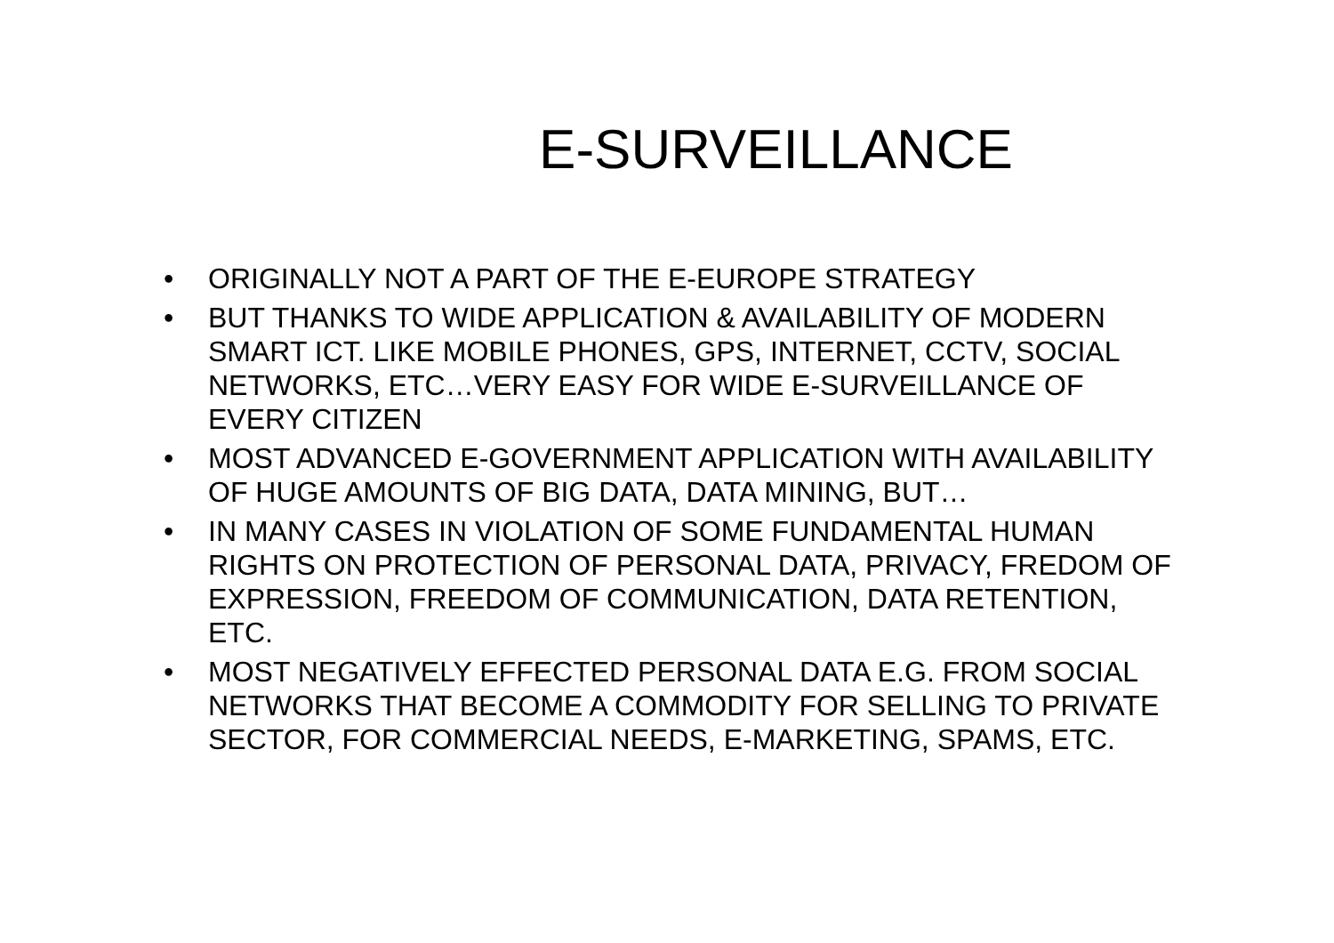E-SURVEILLANCE
• ORIGINALLY NOT A PART OF THE E-EUROPE STRATEGY
• BUT THANKS TO WIDE APPLICATION & AVAILABILITY OF MODERN SMART ICT. LIKE MOBILE PHONES, GPS, INTERNET, CCTV, SOCIAL NETWORKS, ETC…VERY EASY FOR WIDE E-SURVEILLANCE OF EVERY CITIZEN
• MOST ADVANCED E-GOVERNMENT APPLICATION WITH AVAILABILITY OF HUGE AMOUNTS OF BIG DATA, DATA MINING, BUT…
• IN MANY CASES IN VIOLATION OF SOME FUNDAMENTAL HUMAN RIGHTS ON PROTECTION OF PERSONAL DATA, PRIVACY, FREDOM OF EXPRESSION, FREEDOM OF COMMUNICATION, DATA RETENTION, ETC.
• MOST NEGATIVELY EFFECTED PERSONAL DATA E.G. FROM SOCIAL NETWORKS THAT BECOME A COMMODITY FOR SELLING TO PRIVATE SECTOR, FOR COMMERCIAL NEEDS, E-MARKETING, SPAMS, ETC.